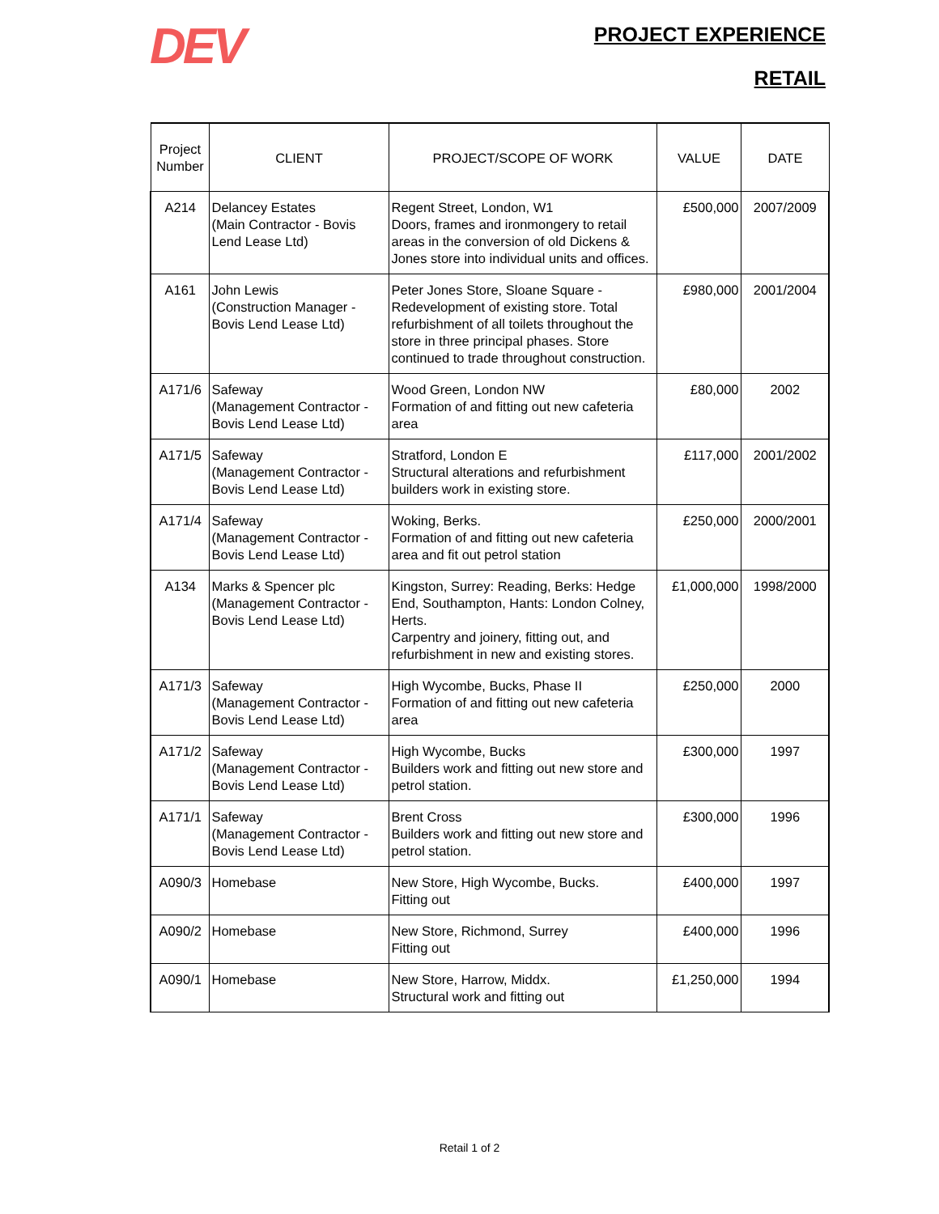DEV
PROJECT EXPERIENCE
RETAIL
| Project Number | CLIENT | PROJECT/SCOPE OF WORK | VALUE | DATE |
| --- | --- | --- | --- | --- |
| A214 | Delancey Estates (Main Contractor - Bovis Lend Lease Ltd) | Regent Street, London, W1 Doors, frames and ironmongery to retail areas in the conversion of old Dickens & Jones store into individual units and offices. | £500,000 | 2007/2009 |
| A161 | John Lewis (Construction Manager - Bovis Lend Lease Ltd) | Peter Jones Store, Sloane Square - Redevelopment of existing store. Total refurbishment of all toilets throughout the store in three principal phases. Store continued to trade throughout construction. | £980,000 | 2001/2004 |
| A171/6 | Safeway (Management Contractor - Bovis Lend Lease Ltd) | Wood Green, London NW Formation of and fitting out new cafeteria area | £80,000 | 2002 |
| A171/5 | Safeway (Management Contractor - Bovis Lend Lease Ltd) | Stratford, London E Structural alterations and refurbishment builders work in existing store. | £117,000 | 2001/2002 |
| A171/4 | Safeway (Management Contractor - Bovis Lend Lease Ltd) | Woking, Berks. Formation of and fitting out new cafeteria area and fit out petrol station | £250,000 | 2000/2001 |
| A134 | Marks & Spencer plc (Management Contractor - Bovis Lend Lease Ltd) | Kingston, Surrey: Reading, Berks: Hedge End, Southampton, Hants: London Colney, Herts. Carpentry and joinery, fitting out, and refurbishment in new and existing stores. | £1,000,000 | 1998/2000 |
| A171/3 | Safeway (Management Contractor - Bovis Lend Lease Ltd) | High Wycombe, Bucks, Phase II Formation of and fitting out new cafeteria area | £250,000 | 2000 |
| A171/2 | Safeway (Management Contractor - Bovis Lend Lease Ltd) | High Wycombe, Bucks Builders work and fitting out new store and petrol station. | £300,000 | 1997 |
| A171/1 | Safeway (Management Contractor - Bovis Lend Lease Ltd) | Brent Cross Builders work and fitting out new store and petrol station. | £300,000 | 1996 |
| A090/3 | Homebase | New Store, High Wycombe, Bucks. Fitting out | £400,000 | 1997 |
| A090/2 | Homebase | New Store, Richmond, Surrey Fitting out | £400,000 | 1996 |
| A090/1 | Homebase | New Store, Harrow, Middx. Structural work and fitting out | £1,250,000 | 1994 |
Retail 1 of 2